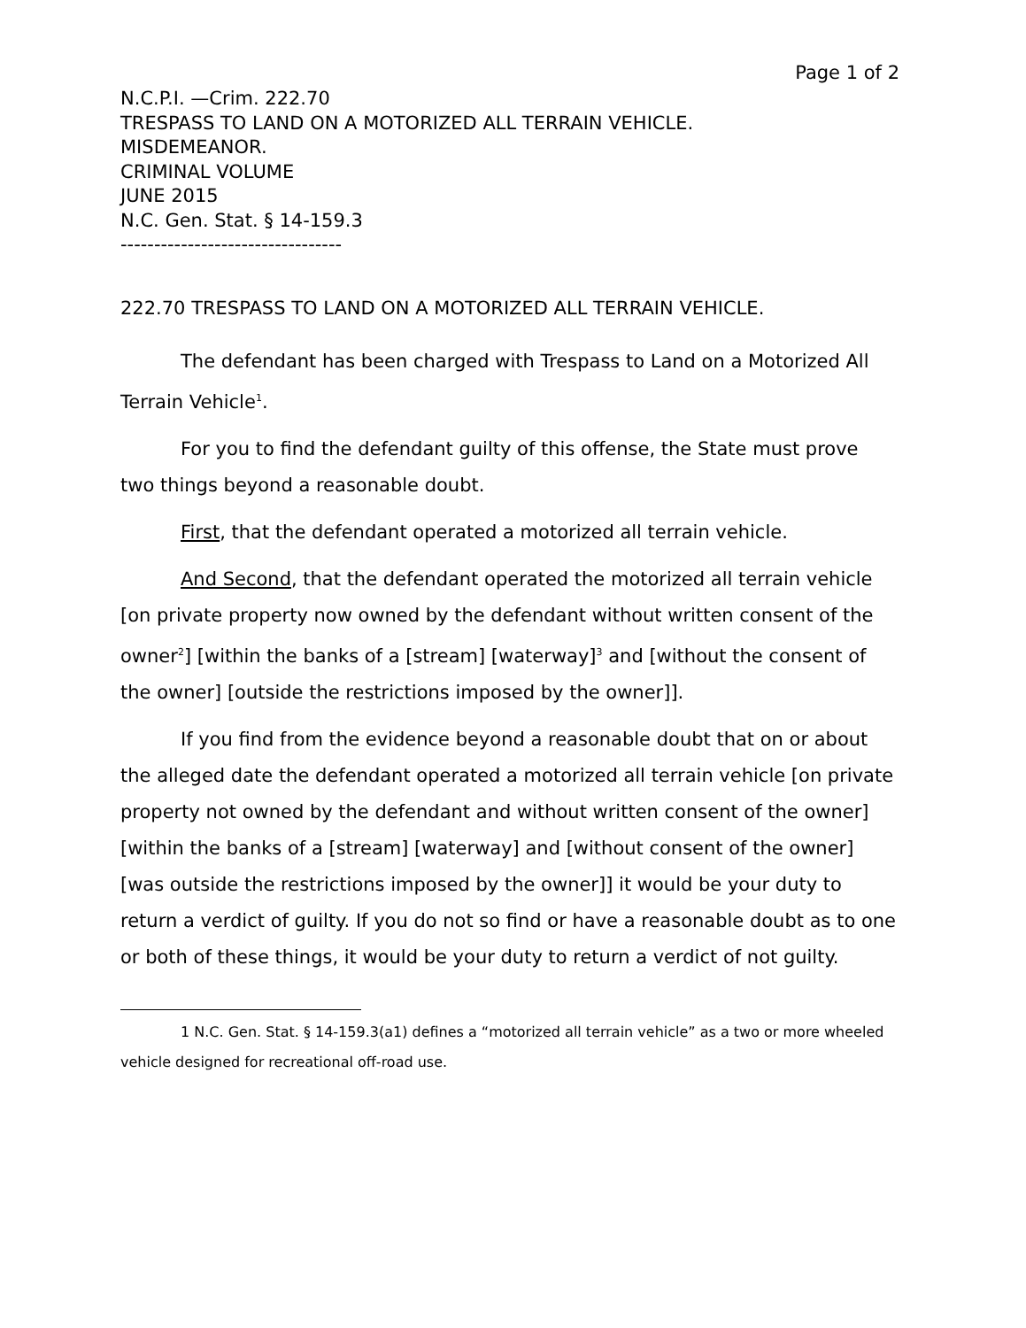Page 1 of 2
N.C.P.I. —Crim. 222.70
TRESPASS TO LAND ON A MOTORIZED ALL TERRAIN VEHICLE.
MISDEMEANOR.
CRIMINAL VOLUME
JUNE 2015
N.C. Gen. Stat. § 14-159.3
---------------------------------
222.70 TRESPASS TO LAND ON A MOTORIZED ALL TERRAIN VEHICLE.
The defendant has been charged with Trespass to Land on a Motorized All Terrain Vehicle<sup>1</sup>.
For you to find the defendant guilty of this offense, the State must prove two things beyond a reasonable doubt.
First, that the defendant operated a motorized all terrain vehicle.
And Second, that the defendant operated the motorized all terrain vehicle [on private property now owned by the defendant without written consent of the owner<sup>2</sup>] [within the banks of a [stream] [waterway]<sup>3</sup> and [without the consent of the owner] [outside the restrictions imposed by the owner]].
If you find from the evidence beyond a reasonable doubt that on or about the alleged date the defendant operated a motorized all terrain vehicle [on private property not owned by the defendant and without written consent of the owner] [within the banks of a [stream] [waterway] and [without consent of the owner] [was outside the restrictions imposed by the owner]] it would be your duty to return a verdict of guilty. If you do not so find or have a reasonable doubt as to one or both of these things, it would be your duty to return a verdict of not guilty.
1 N.C. Gen. Stat. § 14-159.3(a1) defines a “motorized all terrain vehicle” as a two or more wheeled vehicle designed for recreational off-road use.